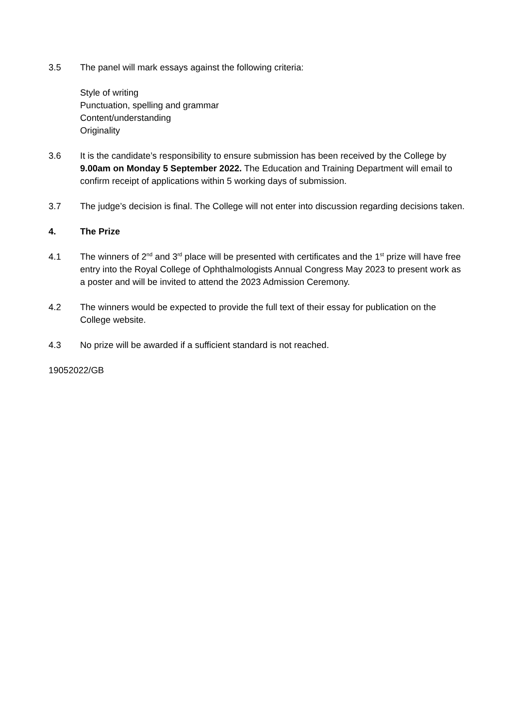3.5 The panel will mark essays against the following criteria:
Style of writing
Punctuation, spelling and grammar
Content/understanding
Originality
3.6 It is the candidate’s responsibility to ensure submission has been received by the College by 9.00am on Monday 5 September 2022. The Education and Training Department will email to confirm receipt of applications within 5 working days of submission.
3.7 The judge’s decision is final. The College will not enter into discussion regarding decisions taken.
4. The Prize
4.1 The winners of 2<sup>nd</sup> and 3<sup>rd</sup> place will be presented with certificates and the 1<sup>st</sup> prize will have free entry into the Royal College of Ophthalmologists Annual Congress May 2023 to present work as a poster and will be invited to attend the 2023 Admission Ceremony.
4.2 The winners would be expected to provide the full text of their essay for publication on the College website.
4.3 No prize will be awarded if a sufficient standard is not reached.
19052022/GB